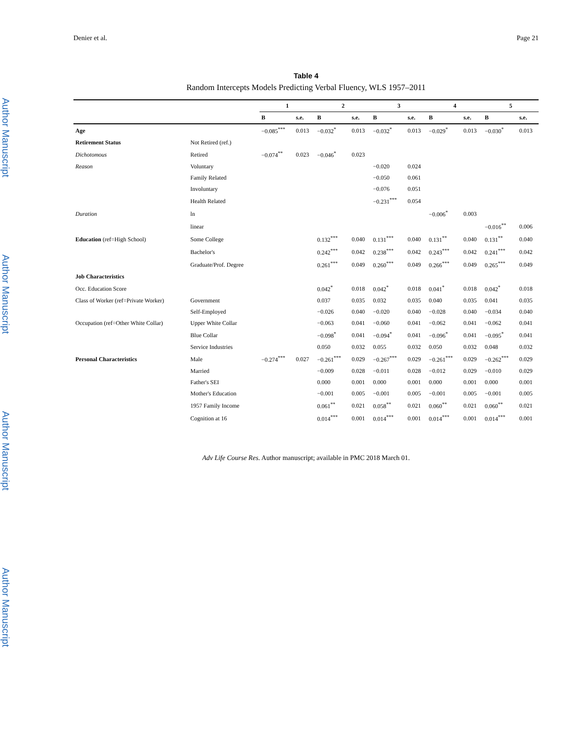Author Manuscript
Author Manuscript
Author Manuscript
Author Manuscript
Denier et al. Page 21
Table 4
Random Intercepts Models Predicting Verbal Fluency, WLS 1957–2011
| | | 1 | | 2 | | 3 | | 4 | | 5 | |
| --- | --- | --- | --- | --- | --- | --- | --- | --- | --- | --- | --- |
| | | B | s.e. | B | s.e. | B | s.e. | B | s.e. | B | s.e. |
| Age | | −0.085<sup>***</sup> | 0.013 | −0.032<sup>*</sup> | 0.013 | −0.032<sup>*</sup> | 0.013 | −0.029<sup>*</sup> | 0.013 | −0.030<sup>*</sup> | 0.013 |
| Retirement Status | Not Retired (ref.) | | | | | | | | | | |
| Dichotomous | Retired | −0.074<sup>**</sup> | 0.023 | −0.046<sup>*</sup> | 0.023 | | | | | | |
| Reason | Voluntary | | | | | −0.020 | 0.024 | | | | |
| | Family Related | | | | | −0.050 | 0.061 | | | | |
| | Involuntary | | | | | −0.076 | 0.051 | | | | |
| | Health Related | | | | | −0.231<sup>***</sup> | 0.054 | | | | |
| Duration | ln | | | | | | | −0.006<sup>*</sup> | 0.003 | | |
| | linear | | | | | | | | | −0.016<sup>**</sup> | 0.006 |
| Education (ref=High School) | Some College | | | 0.132<sup>***</sup> | 0.040 | 0.131<sup>***</sup> | 0.040 | 0.131<sup>**</sup> | 0.040 | 0.131<sup>**</sup> | 0.040 |
| | Bachelor's | | | 0.242<sup>***</sup> | 0.042 | 0.238<sup>***</sup> | 0.042 | 0.243<sup>***</sup> | 0.042 | 0.241<sup>***</sup> | 0.042 |
| | Graduate/Prof. Degree | | | 0.261<sup>***</sup> | 0.049 | 0.260<sup>***</sup> | 0.049 | 0.266<sup>***</sup> | 0.049 | 0.265<sup>***</sup> | 0.049 |
| Job Characteristics | | | | | | | | | | | |
| Occ. Education Score | | | | 0.042<sup>*</sup> | 0.018 | 0.042<sup>*</sup> | 0.018 | 0.041<sup>*</sup> | 0.018 | 0.042<sup>*</sup> | 0.018 |
| Class of Worker (ref=Private Worker) | Government | | | 0.037 | 0.035 | 0.032 | 0.035 | 0.040 | 0.035 | 0.041 | 0.035 |
| | Self-Employed | | | −0.026 | 0.040 | −0.020 | 0.040 | −0.028 | 0.040 | −0.034 | 0.040 |
| Occupation (ref=Other White Collar) | Upper White Collar | | | −0.063 | 0.041 | −0.060 | 0.041 | −0.062 | 0.041 | −0.062 | 0.041 |
| | Blue Collar | | | −0.098<sup>*</sup> | 0.041 | −0.094<sup>*</sup> | 0.041 | −0.096<sup>*</sup> | 0.041 | −0.095<sup>*</sup> | 0.041 |
| | Service Industries | | | 0.050 | 0.032 | 0.055 | 0.032 | 0.050 | 0.032 | 0.048 | 0.032 |
| Personal Characteristics | Male | −0.274<sup>***</sup> | 0.027 | −0.261<sup>***</sup> | 0.029 | −0.267<sup>***</sup> | 0.029 | −0.261<sup>***</sup> | 0.029 | −0.262<sup>***</sup> | 0.029 |
| | Married | | | −0.009 | 0.028 | −0.011 | 0.028 | −0.012 | 0.029 | −0.010 | 0.029 |
| | Father's SEI | | | 0.000 | 0.001 | 0.000 | 0.001 | 0.000 | 0.001 | 0.000 | 0.001 |
| | Mother's Education | | | −0.001 | 0.005 | −0.001 | 0.005 | −0.001 | 0.005 | −0.001 | 0.005 |
| | 1957 Family Income | | | 0.061<sup>**</sup> | 0.021 | 0.058<sup>**</sup> | 0.021 | 0.060<sup>**</sup> | 0.021 | 0.060<sup>**</sup> | 0.021 |
| | Cognition at 16 | | | 0.014<sup>***</sup> | 0.001 | 0.014<sup>***</sup> | 0.001 | 0.014<sup>***</sup> | 0.001 | 0.014<sup>***</sup> | 0.001 |
Adv Life Course Res. Author manuscript; available in PMC 2018 March 01.